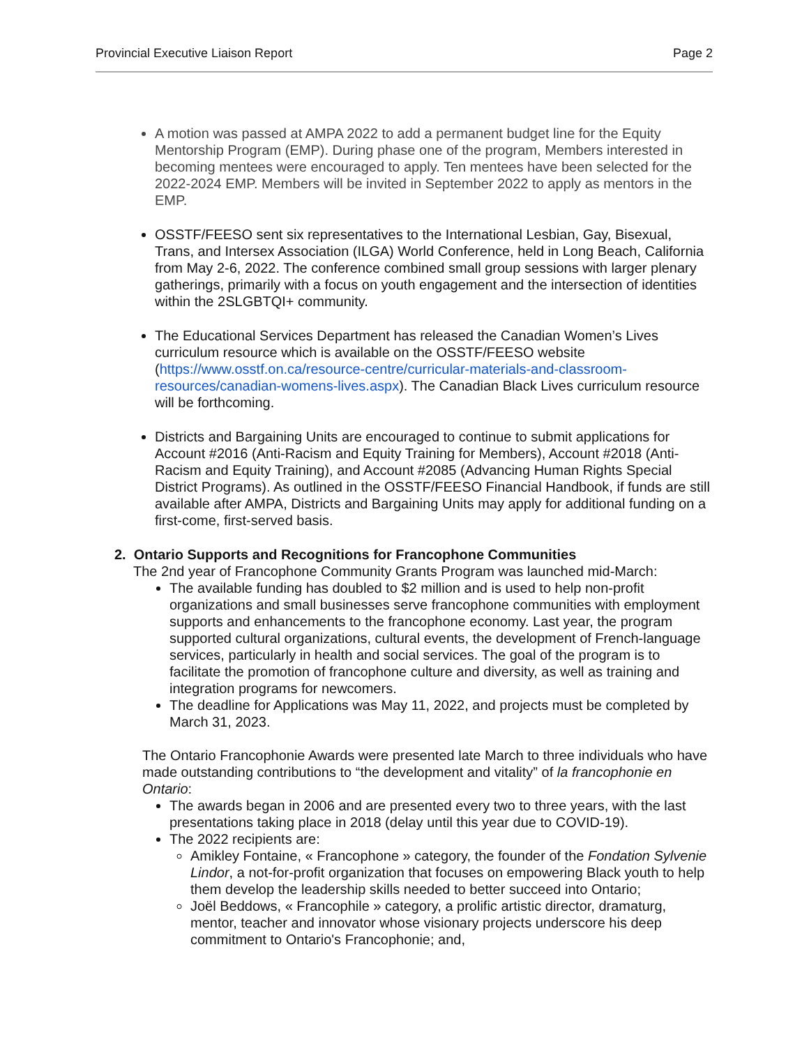Provincial Executive Liaison Report Page 2
A motion was passed at AMPA 2022 to add a permanent budget line for the Equity Mentorship Program (EMP). During phase one of the program, Members interested in becoming mentees were encouraged to apply. Ten mentees have been selected for the 2022-2024 EMP. Members will be invited in September 2022 to apply as mentors in the EMP.
OSSTF/FEESO sent six representatives to the International Lesbian, Gay, Bisexual, Trans, and Intersex Association (ILGA) World Conference, held in Long Beach, California from May 2-6, 2022. The conference combined small group sessions with larger plenary gatherings, primarily with a focus on youth engagement and the intersection of identities within the 2SLGBTQI+ community.
The Educational Services Department has released the Canadian Women’s Lives curriculum resource which is available on the OSSTF/FEESO website (https://www.osstf.on.ca/resource-centre/curricular-materials-and-classroom-resources/canadian-womens-lives.aspx). The Canadian Black Lives curriculum resource will be forthcoming.
Districts and Bargaining Units are encouraged to continue to submit applications for Account #2016 (Anti-Racism and Equity Training for Members), Account #2018 (Anti-Racism and Equity Training), and Account #2085 (Advancing Human Rights Special District Programs). As outlined in the OSSTF/FEESO Financial Handbook, if funds are still available after AMPA, Districts and Bargaining Units may apply for additional funding on a first-come, first-served basis.
2. Ontario Supports and Recognitions for Francophone Communities
The 2nd year of Francophone Community Grants Program was launched mid-March:
The available funding has doubled to $2 million and is used to help non-profit organizations and small businesses serve francophone communities with employment supports and enhancements to the francophone economy. Last year, the program supported cultural organizations, cultural events, the development of French-language services, particularly in health and social services. The goal of the program is to facilitate the promotion of francophone culture and diversity, as well as training and integration programs for newcomers.
The deadline for Applications was May 11, 2022, and projects must be completed by March 31, 2023.
The Ontario Francophonie Awards were presented late March to three individuals who have made outstanding contributions to “the development and vitality” of la francophonie en Ontario:
The awards began in 2006 and are presented every two to three years, with the last presentations taking place in 2018 (delay until this year due to COVID-19).
The 2022 recipients are:
Amikley Fontaine, « Francophone » category, the founder of the Fondation Sylvenie Lindor, a not-for-profit organization that focuses on empowering Black youth to help them develop the leadership skills needed to better succeed into Ontario;
Joël Beddows, « Francophile » category, a prolific artistic director, dramaturg, mentor, teacher and innovator whose visionary projects underscore his deep commitment to Ontario's Francophonie; and,